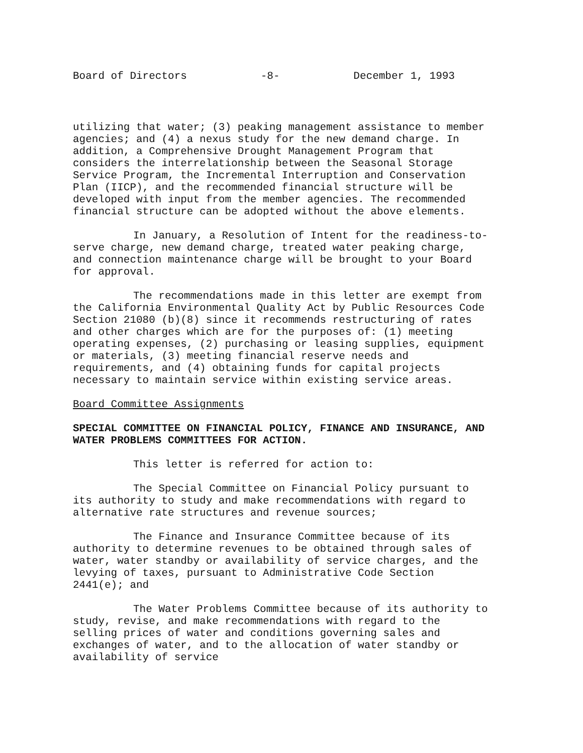Board of Directors -8- December 1, 1993
utilizing that water; (3) peaking management assistance to member agencies; and (4) a nexus study for the new demand charge. In addition, a Comprehensive Drought Management Program that considers the interrelationship between the Seasonal Storage Service Program, the Incremental Interruption and Conservation Plan (IICP), and the recommended financial structure will be developed with input from the member agencies. The recommended financial structure can be adopted without the above elements.
In January, a Resolution of Intent for the readiness-to-serve charge, new demand charge, treated water peaking charge, and connection maintenance charge will be brought to your Board for approval.
The recommendations made in this letter are exempt from the California Environmental Quality Act by Public Resources Code Section 21080 (b)(8) since it recommends restructuring of rates and other charges which are for the purposes of: (1) meeting operating expenses, (2) purchasing or leasing supplies, equipment or materials, (3) meeting financial reserve needs and requirements, and (4) obtaining funds for capital projects necessary to maintain service within existing service areas.
Board Committee Assignments
SPECIAL COMMITTEE ON FINANCIAL POLICY, FINANCE AND INSURANCE, AND WATER PROBLEMS COMMITTEES FOR ACTION.
This letter is referred for action to:
The Special Committee on Financial Policy pursuant to its authority to study and make recommendations with regard to alternative rate structures and revenue sources;
The Finance and Insurance Committee because of its authority to determine revenues to be obtained through sales of water, water standby or availability of service charges, and the levying of taxes, pursuant to Administrative Code Section 2441(e); and
The Water Problems Committee because of its authority to study, revise, and make recommendations with regard to the selling prices of water and conditions governing sales and exchanges of water, and to the allocation of water standby or availability of service